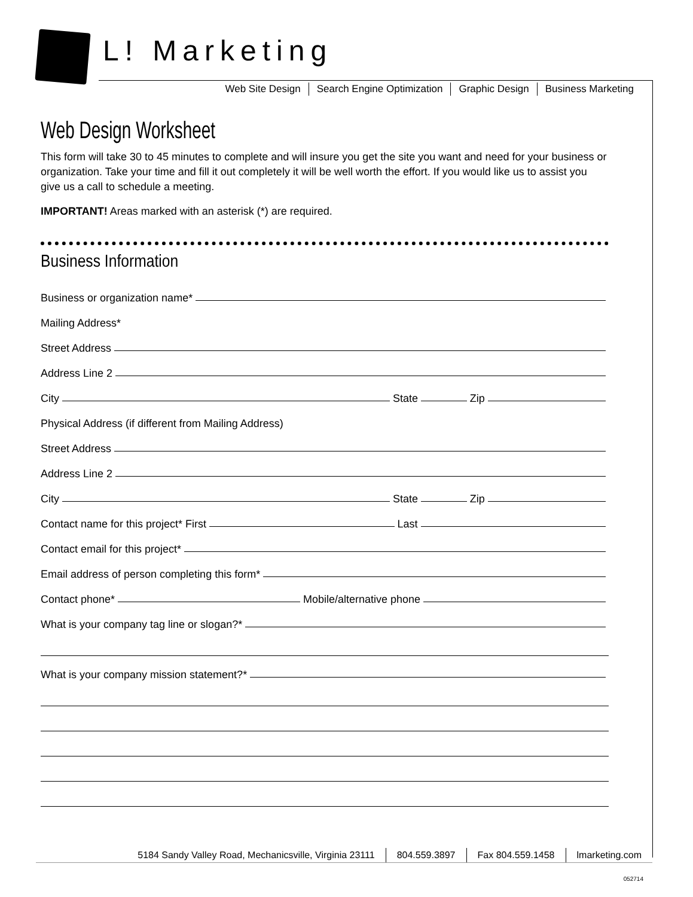L! Marketing
Web Site Design Search Engine Optimization Graphic Design Business Marketing
Web Design Worksheet
This form will take 30 to 45 minutes to complete and will insure you get the site you want and need for your business or organization. Take your time and fill it out completely it will be well worth the effort. If you would like us to assist you give us a call to schedule a meeting.
IMPORTANT! Areas marked with an asterisk (*) are required.
Business Information
Business or organization name*
Mailing Address*
Street Address
Address Line 2
City State Zip
Physical Address (if different from Mailing Address)
Street Address
Address Line 2
City State Zip
Contact name for this project* First Last
Contact email for this project*
Email address of person completing this form*
Contact phone* Mobile/alternative phone
What is your company tag line or slogan?*
What is your company mission statement?*
5184 Sandy Valley Road, Mechanicsville, Virginia 23111 804.559.3897 Fax 804.559.1458 lmarketing.com
052714